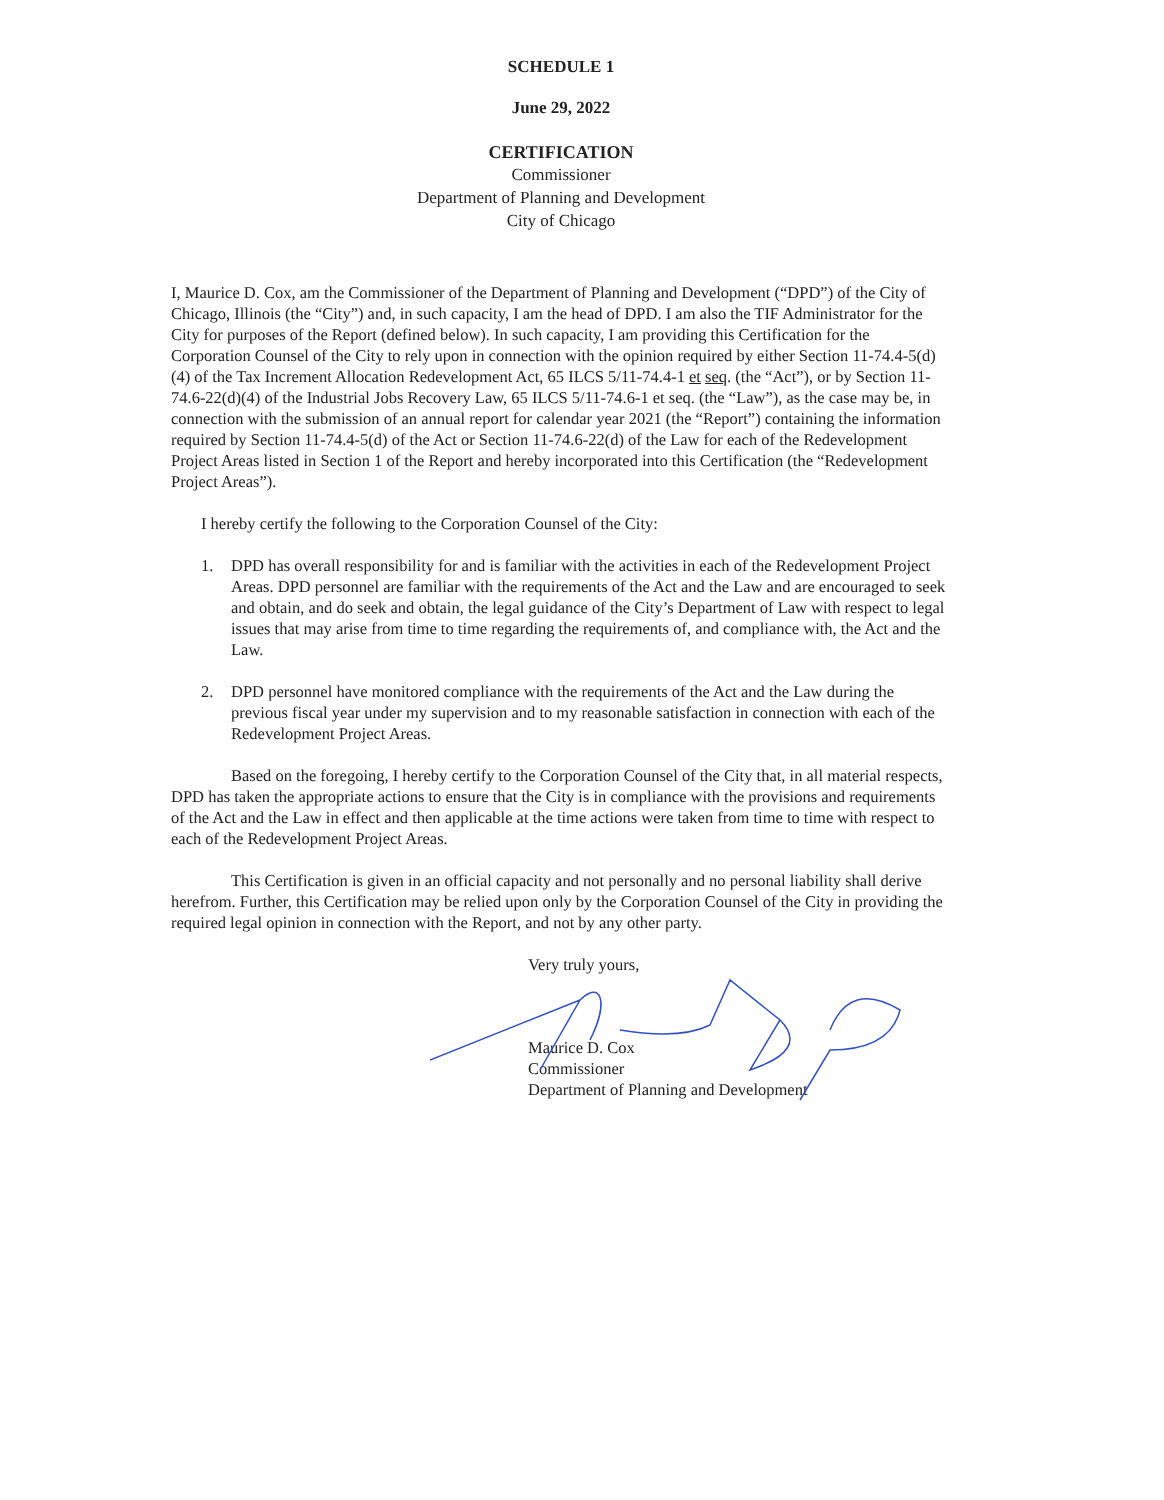SCHEDULE 1
June 29, 2022
CERTIFICATION
Commissioner
Department of Planning and Development
City of Chicago
I, Maurice D. Cox, am the Commissioner of the Department of Planning and Development (“DPD”) of the City of Chicago, Illinois (the “City”) and, in such capacity, I am the head of DPD. I am also the TIF Administrator for the City for purposes of the Report (defined below). In such capacity, I am providing this Certification for the Corporation Counsel of the City to rely upon in connection with the opinion required by either Section 11-74.4-5(d)(4) of the Tax Increment Allocation Redevelopment Act, 65 ILCS 5/11-74.4-1 et seq. (the “Act”), or by Section 11-74.6-22(d)(4) of the Industrial Jobs Recovery Law, 65 ILCS 5/11-74.6-1 et seq. (the “Law”), as the case may be, in connection with the submission of an annual report for calendar year 2021 (the “Report”) containing the information required by Section 11-74.4-5(d) of the Act or Section 11-74.6-22(d) of the Law for each of the Redevelopment Project Areas listed in Section 1 of the Report and hereby incorporated into this Certification (the “Redevelopment Project Areas”).
I hereby certify the following to the Corporation Counsel of the City:
1. DPD has overall responsibility for and is familiar with the activities in each of the Redevelopment Project Areas. DPD personnel are familiar with the requirements of the Act and the Law and are encouraged to seek and obtain, and do seek and obtain, the legal guidance of the City’s Department of Law with respect to legal issues that may arise from time to time regarding the requirements of, and compliance with, the Act and the Law.
2. DPD personnel have monitored compliance with the requirements of the Act and the Law during the previous fiscal year under my supervision and to my reasonable satisfaction in connection with each of the Redevelopment Project Areas.
Based on the foregoing, I hereby certify to the Corporation Counsel of the City that, in all material respects, DPD has taken the appropriate actions to ensure that the City is in compliance with the provisions and requirements of the Act and the Law in effect and then applicable at the time actions were taken from time to time with respect to each of the Redevelopment Project Areas.
This Certification is given in an official capacity and not personally and no personal liability shall derive herefrom. Further, this Certification may be relied upon only by the Corporation Counsel of the City in providing the required legal opinion in connection with the Report, and not by any other party.
Very truly yours,
Maurice D. Cox
Commissioner
Department of Planning and Development